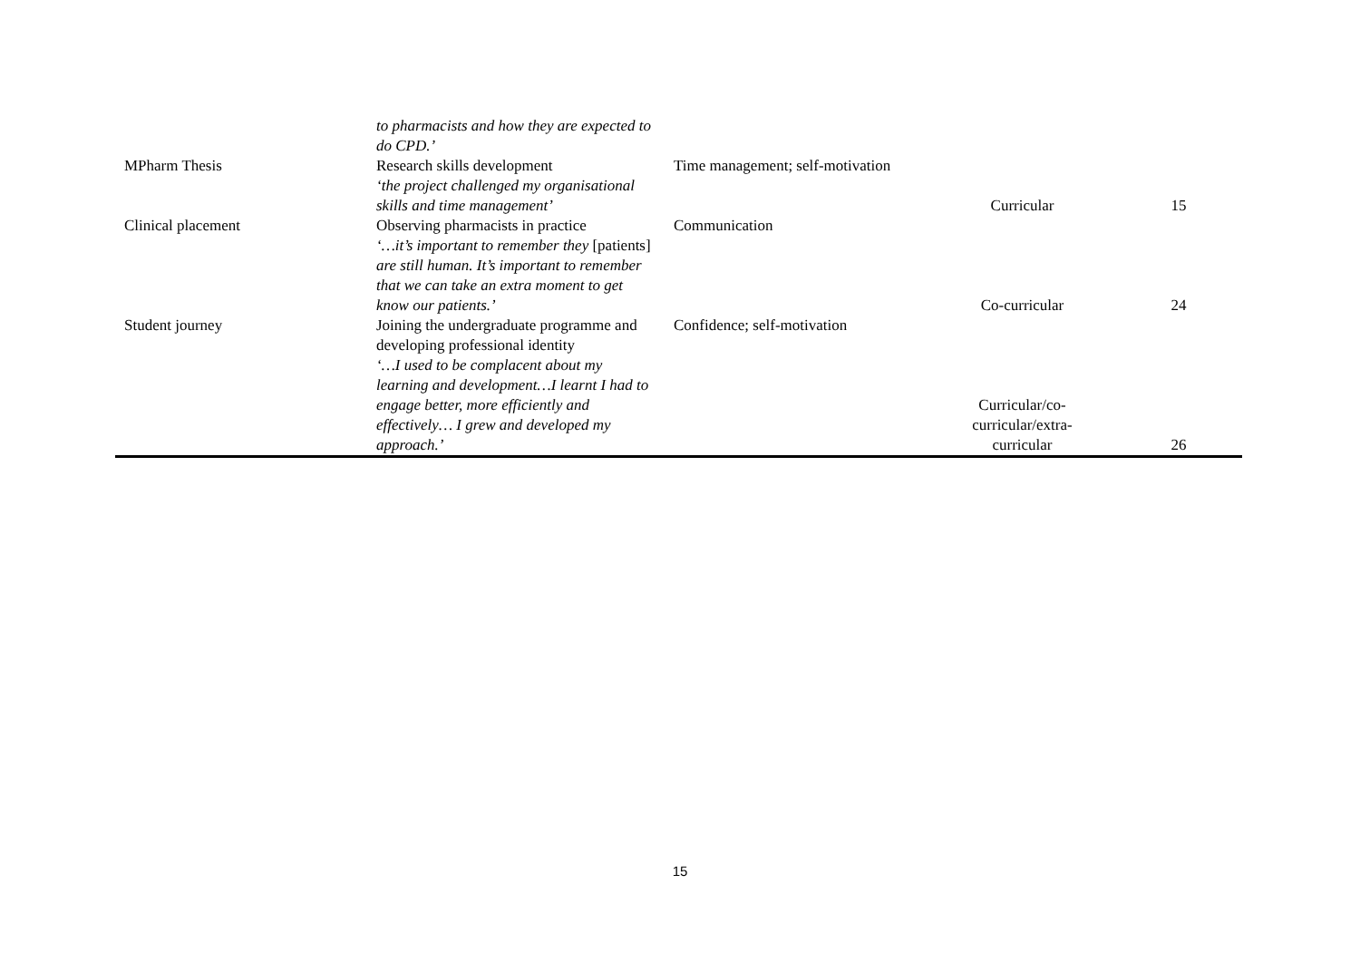| | to pharmacists and how they are expected to do CPD.’ | | | |
| MPharm Thesis | Research skills development ‘the project challenged my organisational skills and time management’ | Time management; self-motivation | Curricular | 15 |
| Clinical placement | Observing pharmacists in practice ‘…it’s important to remember they [patients] are still human. It’s important to remember that we can take an extra moment to get know our patients.’ | Communication | Co-curricular | 24 |
| Student journey | Joining the undergraduate programme and developing professional identity ‘…I used to be complacent about my learning and development…I learnt I had to engage better, more efficiently and effectively… I grew and developed my approach.’ | Confidence; self-motivation | Curricular/co- curricular/extra- curricular | 26 |
15